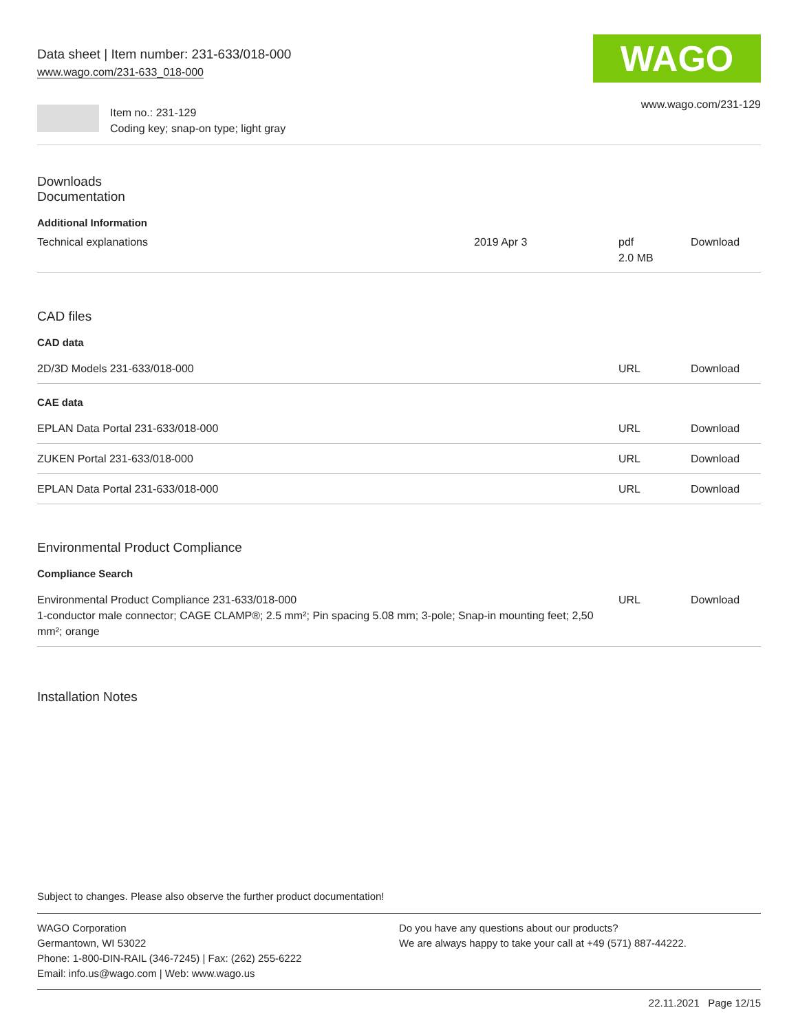Data sheet | Item number: 231-633/018-000
www.wago.com/231-633_018-000
WAGO
Item no.: 231-129
Coding key; snap-on type; light gray
www.wago.com/231-129
Downloads
Documentation
Additional Information
| Technical explanations | 2019 Apr 3 | pdf 2.0 MB | Download |
CAD files
CAD data
| 2D/3D Models 231-633/018-000 | URL | Download |
CAE data
| EPLAN Data Portal 231-633/018-000 | URL | Download |
| ZUKEN Portal 231-633/018-000 | URL | Download |
| EPLAN Data Portal 231-633/018-000 | URL | Download |
Environmental Product Compliance
Compliance Search
| Environmental Product Compliance 231-633/018-000 1-conductor male connector; CAGE CLAMP®; 2.5 mm²; Pin spacing 5.08 mm; 3-pole; Snap-in mounting feet; 2,50 mm²; orange | URL | Download |
Installation Notes
Subject to changes. Please also observe the further product documentation!
WAGO Corporation
Germantown, WI 53022
Phone: 1-800-DIN-RAIL (346-7245) | Fax: (262) 255-6222
Email: info.us@wago.com | Web: www.wago.us
Do you have any questions about our products?
We are always happy to take your call at +49 (571) 887-44222.
22.11.2021 Page 12/15